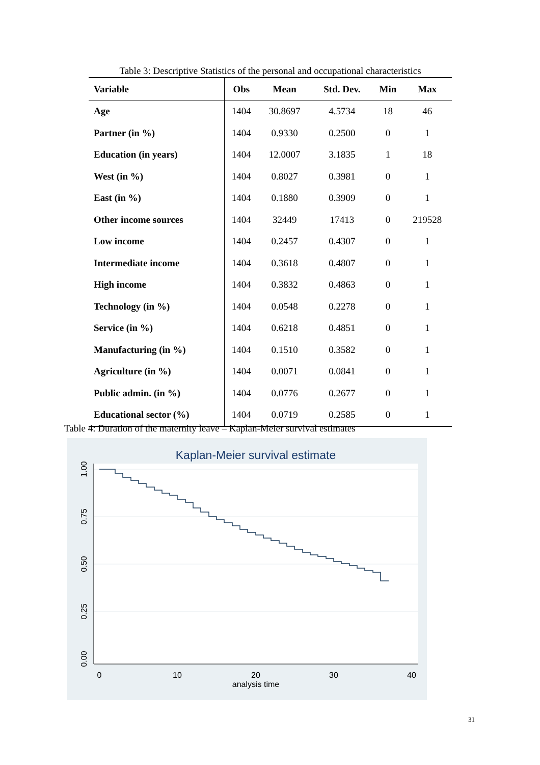Table 3: Descriptive Statistics of the personal and occupational characteristics
| Variable | Obs | Mean | Std. Dev. | Min | Max |
| --- | --- | --- | --- | --- | --- |
| Age | 1404 | 30.8697 | 4.5734 | 18 | 46 |
| Partner (in %) | 1404 | 0.9330 | 0.2500 | 0 | 1 |
| Education (in years) | 1404 | 12.0007 | 3.1835 | 1 | 18 |
| West (in %) | 1404 | 0.8027 | 0.3981 | 0 | 1 |
| East (in %) | 1404 | 0.1880 | 0.3909 | 0 | 1 |
| Other income sources | 1404 | 32449 | 17413 | 0 | 219528 |
| Low income | 1404 | 0.2457 | 0.4307 | 0 | 1 |
| Intermediate income | 1404 | 0.3618 | 0.4807 | 0 | 1 |
| High income | 1404 | 0.3832 | 0.4863 | 0 | 1 |
| Technology (in %) | 1404 | 0.0548 | 0.2278 | 0 | 1 |
| Service (in %) | 1404 | 0.6218 | 0.4851 | 0 | 1 |
| Manufacturing (in %) | 1404 | 0.1510 | 0.3582 | 0 | 1 |
| Agriculture (in %) | 1404 | 0.0071 | 0.0841 | 0 | 1 |
| Public admin. (in %) | 1404 | 0.0776 | 0.2677 | 0 | 1 |
| Educational sector (%) | 1404 | 0.0719 | 0.2585 | 0 | 1 |
Table 4: Duration of the maternity leave – Kaplan-Meier survival estimates
Kaplan-Meier survival estimate
0
10
20
30
40
analysis time
1.00
0.75
0.50
0.25
0.00
31